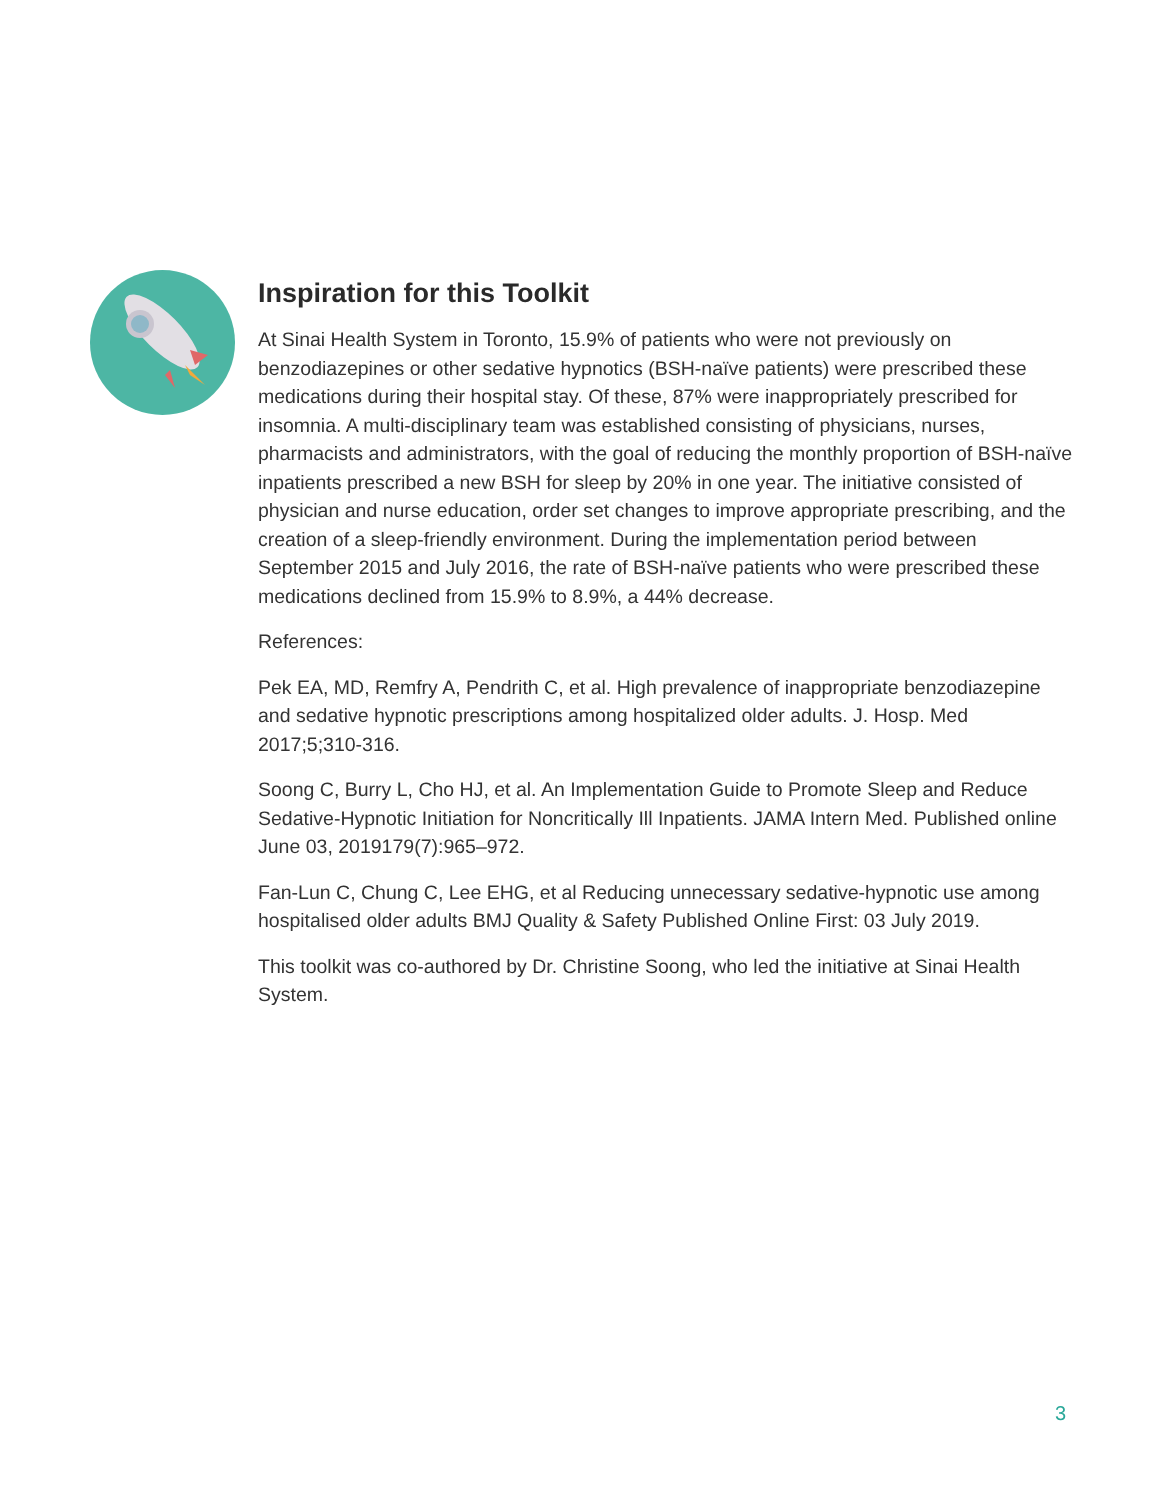Inspiration for this Toolkit
At Sinai Health System in Toronto, 15.9% of patients who were not previously on benzodiazepines or other sedative hypnotics (BSH-naïve patients) were prescribed these medications during their hospital stay. Of these, 87% were inappropriately prescribed for insomnia. A multi-disciplinary team was established consisting of physicians, nurses, pharmacists and administrators, with the goal of reducing the monthly proportion of BSH-naïve inpatients prescribed a new BSH for sleep by 20% in one year. The initiative consisted of physician and nurse education, order set changes to improve appropriate prescribing, and the creation of a sleep-friendly environment. During the implementation period between September 2015 and July 2016, the rate of BSH-naïve patients who were prescribed these medications declined from 15.9% to 8.9%, a 44% decrease.
References:
Pek EA, MD, Remfry A, Pendrith C, et al. High prevalence of inappropriate benzodiazepine and sedative hypnotic prescriptions among hospitalized older adults. J. Hosp. Med 2017;5;310-316.
Soong C, Burry L, Cho HJ, et al. An Implementation Guide to Promote Sleep and Reduce Sedative-Hypnotic Initiation for Noncritically Ill Inpatients. JAMA Intern Med. Published online June 03, 2019179(7):965–972.
Fan-Lun C, Chung C, Lee EHG, et al Reducing unnecessary sedative-hypnotic use among hospitalised older adults BMJ Quality & Safety Published Online First: 03 July 2019.
This toolkit was co-authored by Dr. Christine Soong, who led the initiative at Sinai Health System.
3